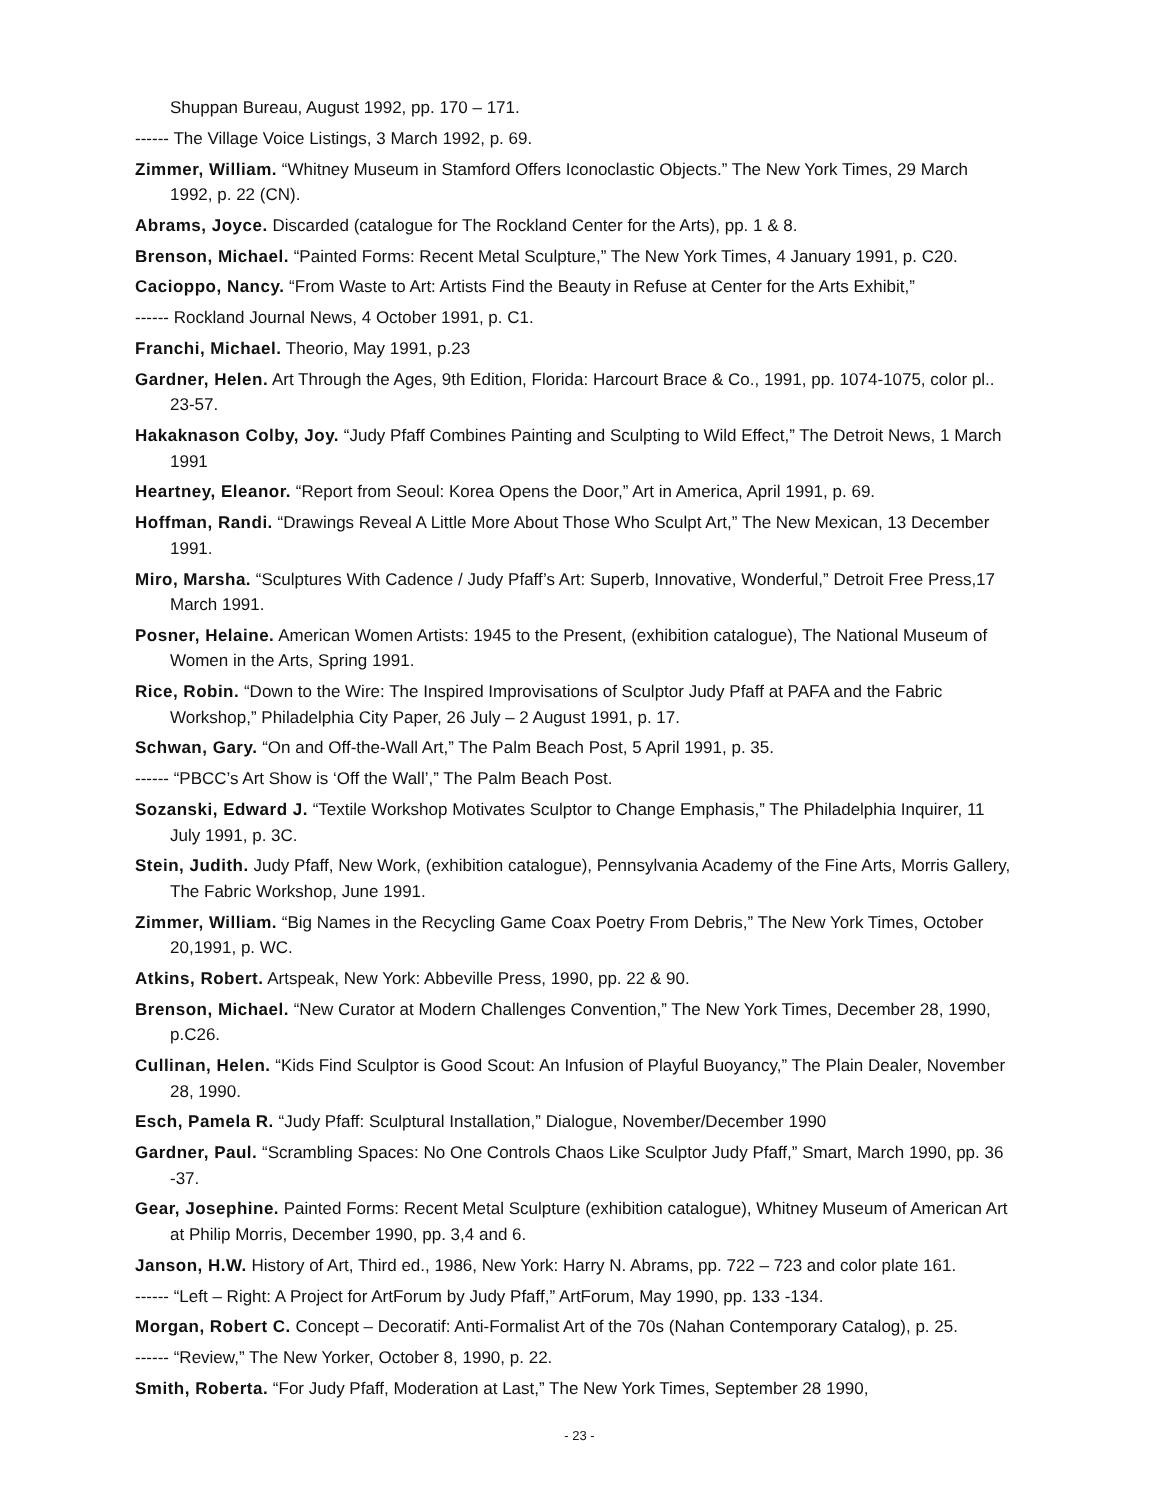Shuppan Bureau, August 1992, pp. 170 – 171.
------ The Village Voice Listings, 3 March 1992, p. 69.
Zimmer, William. “Whitney Museum in Stamford Offers Iconoclastic Objects.” The New York Times, 29 March 1992, p. 22 (CN).
Abrams, Joyce. Discarded (catalogue for The Rockland Center for the Arts), pp. 1 & 8.
Brenson, Michael. “Painted Forms: Recent Metal Sculpture,” The New York Times, 4 January 1991, p. C20.
Cacioppo, Nancy. “From Waste to Art: Artists Find the Beauty in Refuse at Center for the Arts Exhibit,”
------ Rockland Journal News, 4 October 1991, p. C1.
Franchi, Michael. Theorio, May 1991, p.23
Gardner, Helen. Art Through the Ages, 9th Edition, Florida: Harcourt Brace & Co., 1991, pp. 1074-1075, color pl.. 23-57.
Hakaknason Colby, Joy. “Judy Pfaff Combines Painting and Sculpting to Wild Effect,” The Detroit News, 1 March 1991
Heartney, Eleanor. “Report from Seoul: Korea Opens the Door,” Art in America, April 1991, p. 69.
Hoffman, Randi. “Drawings Reveal A Little More About Those Who Sculpt Art,” The New Mexican, 13 December 1991.
Miro, Marsha. “Sculptures With Cadence / Judy Pfaff’s Art: Superb, Innovative, Wonderful,” Detroit Free Press,17 March 1991.
Posner, Helaine. American Women Artists: 1945 to the Present, (exhibition catalogue), The National Museum of Women in the Arts, Spring 1991.
Rice, Robin. “Down to the Wire: The Inspired Improvisations of Sculptor Judy Pfaff at PAFA and the Fabric Workshop,” Philadelphia City Paper, 26 July – 2 August 1991, p. 17.
Schwan, Gary. “On and Off-the-Wall Art,” The Palm Beach Post, 5 April 1991, p. 35.
------ “PBCC’s Art Show is ‘Off the Wall’,” The Palm Beach Post.
Sozanski, Edward J. “Textile Workshop Motivates Sculptor to Change Emphasis,” The Philadelphia Inquirer, 11 July 1991, p. 3C.
Stein, Judith. Judy Pfaff, New Work, (exhibition catalogue), Pennsylvania Academy of the Fine Arts, Morris Gallery, The Fabric Workshop, June 1991.
Zimmer, William. “Big Names in the Recycling Game Coax Poetry From Debris,” The New York Times, October 20,1991, p. WC.
Atkins, Robert. Artspeak, New York: Abbeville Press, 1990, pp. 22 & 90.
Brenson, Michael. “New Curator at Modern Challenges Convention,” The New York Times, December 28, 1990, p.C26.
Cullinan, Helen. “Kids Find Sculptor is Good Scout: An Infusion of Playful Buoyancy,” The Plain Dealer, November 28, 1990.
Esch, Pamela R. “Judy Pfaff: Sculptural Installation,” Dialogue, November/December 1990
Gardner, Paul. “Scrambling Spaces: No One Controls Chaos Like Sculptor Judy Pfaff,” Smart, March 1990, pp. 36 -37.
Gear, Josephine. Painted Forms: Recent Metal Sculpture (exhibition catalogue), Whitney Museum of American Art at Philip Morris, December 1990, pp. 3,4 and 6.
Janson, H.W. History of Art, Third ed., 1986, New York: Harry N. Abrams, pp. 722 – 723 and color plate 161.
------ “Left – Right: A Project for ArtForum by Judy Pfaff,” ArtForum, May 1990, pp. 133 -134.
Morgan, Robert C. Concept – Decoratif: Anti-Formalist Art of the 70s (Nahan Contemporary Catalog), p. 25.
------ “Review,” The New Yorker, October 8, 1990, p. 22.
Smith, Roberta. “For Judy Pfaff, Moderation at Last,” The New York Times, September 28 1990,
- 23 -